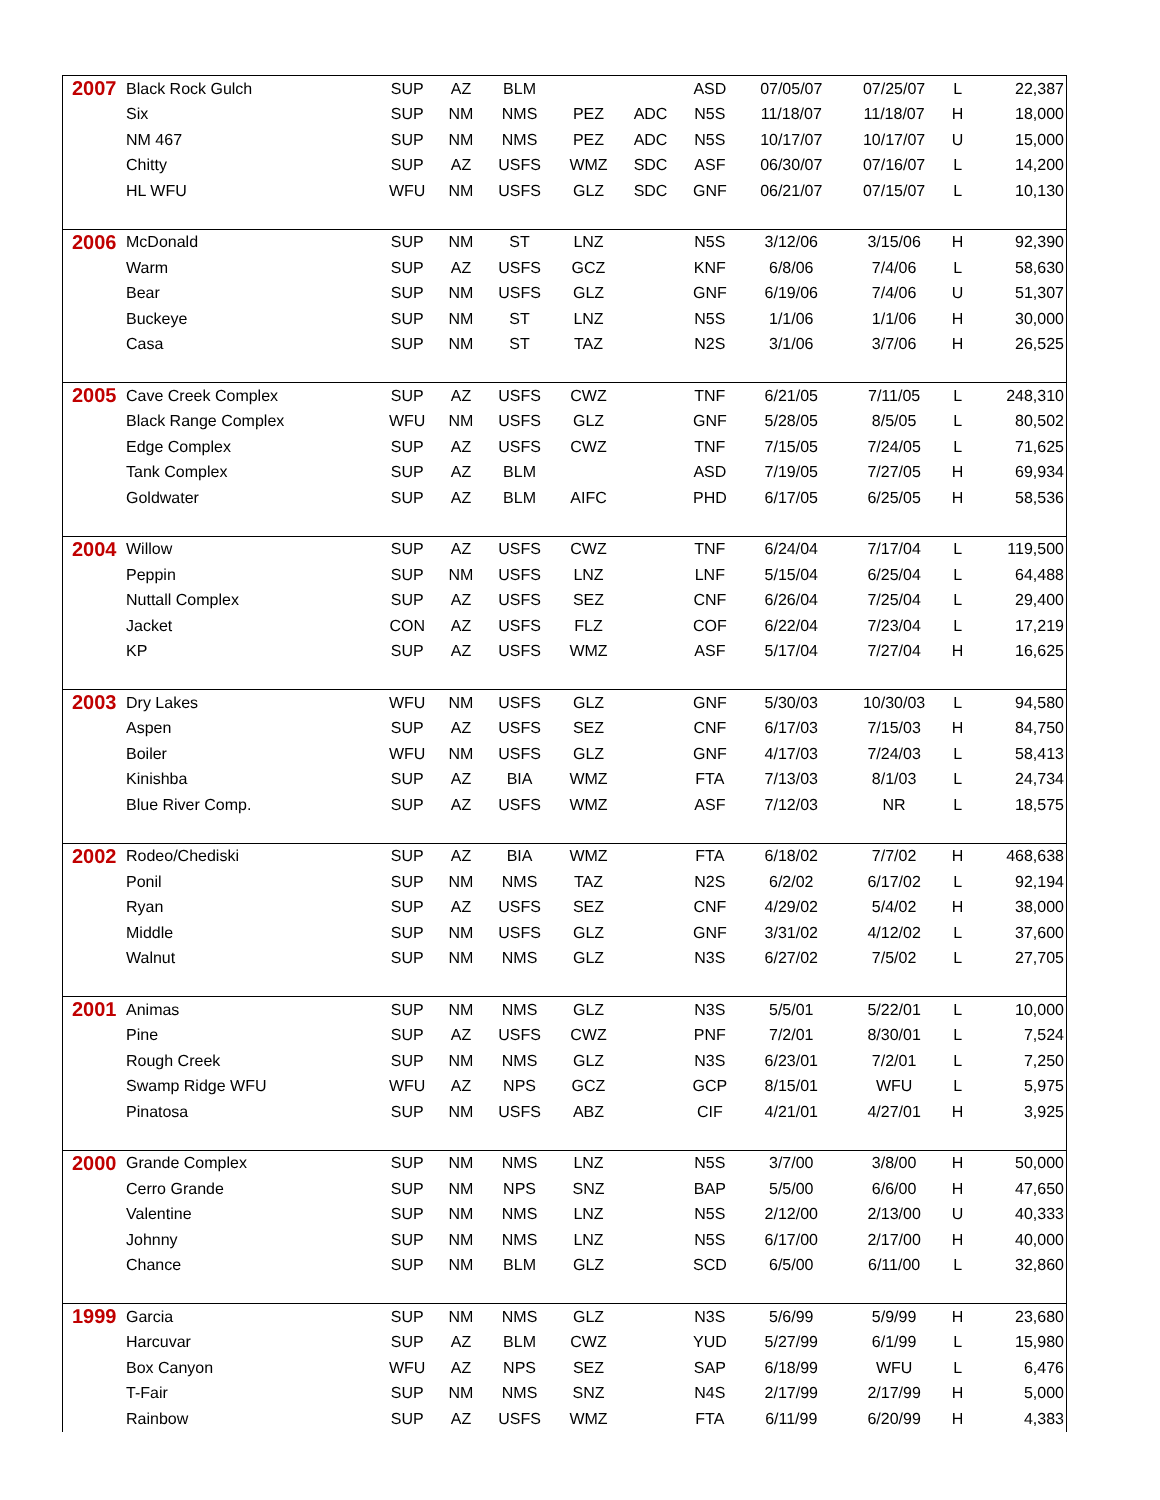| 2007 | Black Rock Gulch | SUP | AZ | BLM | | | ASD | 07/05/07 | 07/25/07 | L | 22,387 |
| | Six | SUP | NM | NMS | PEZ | ADC | N5S | 11/18/07 | 11/18/07 | H | 18,000 |
| | NM 467 | SUP | NM | NMS | PEZ | ADC | N5S | 10/17/07 | 10/17/07 | U | 15,000 |
| | Chitty | SUP | AZ | USFS | WMZ | SDC | ASF | 06/30/07 | 07/16/07 | L | 14,200 |
| | HL WFU | WFU | NM | USFS | GLZ | SDC | GNF | 06/21/07 | 07/15/07 | L | 10,130 |
| 2006 | McDonald | SUP | NM | ST | LNZ | | N5S | 3/12/06 | 3/15/06 | H | 92,390 |
| | Warm | SUP | AZ | USFS | GCZ | | KNF | 6/8/06 | 7/4/06 | L | 58,630 |
| | Bear | SUP | NM | USFS | GLZ | | GNF | 6/19/06 | 7/4/06 | U | 51,307 |
| | Buckeye | SUP | NM | ST | LNZ | | N5S | 1/1/06 | 1/1/06 | H | 30,000 |
| | Casa | SUP | NM | ST | TAZ | | N2S | 3/1/06 | 3/7/06 | H | 26,525 |
| 2005 | Cave Creek Complex | SUP | AZ | USFS | CWZ | | TNF | 6/21/05 | 7/11/05 | L | 248,310 |
| | Black Range Complex | WFU | NM | USFS | GLZ | | GNF | 5/28/05 | 8/5/05 | L | 80,502 |
| | Edge Complex | SUP | AZ | USFS | CWZ | | TNF | 7/15/05 | 7/24/05 | L | 71,625 |
| | Tank Complex | SUP | AZ | BLM | | | ASD | 7/19/05 | 7/27/05 | H | 69,934 |
| | Goldwater | SUP | AZ | BLM | AIFC | | PHD | 6/17/05 | 6/25/05 | H | 58,536 |
| 2004 | Willow | SUP | AZ | USFS | CWZ | | TNF | 6/24/04 | 7/17/04 | L | 119,500 |
| | Peppin | SUP | NM | USFS | LNZ | | LNF | 5/15/04 | 6/25/04 | L | 64,488 |
| | Nuttall Complex | SUP | AZ | USFS | SEZ | | CNF | 6/26/04 | 7/25/04 | L | 29,400 |
| | Jacket | CON | AZ | USFS | FLZ | | COF | 6/22/04 | 7/23/04 | L | 17,219 |
| | KP | SUP | AZ | USFS | WMZ | | ASF | 5/17/04 | 7/27/04 | H | 16,625 |
| 2003 | Dry Lakes | WFU | NM | USFS | GLZ | | GNF | 5/30/03 | 10/30/03 | L | 94,580 |
| | Aspen | SUP | AZ | USFS | SEZ | | CNF | 6/17/03 | 7/15/03 | H | 84,750 |
| | Boiler | WFU | NM | USFS | GLZ | | GNF | 4/17/03 | 7/24/03 | L | 58,413 |
| | Kinishba | SUP | AZ | BIA | WMZ | | FTA | 7/13/03 | 8/1/03 | L | 24,734 |
| | Blue River Comp. | SUP | AZ | USFS | WMZ | | ASF | 7/12/03 | NR | L | 18,575 |
| 2002 | Rodeo/Chediski | SUP | AZ | BIA | WMZ | | FTA | 6/18/02 | 7/7/02 | H | 468,638 |
| | Ponil | SUP | NM | NMS | TAZ | | N2S | 6/2/02 | 6/17/02 | L | 92,194 |
| | Ryan | SUP | AZ | USFS | SEZ | | CNF | 4/29/02 | 5/4/02 | H | 38,000 |
| | Middle | SUP | NM | USFS | GLZ | | GNF | 3/31/02 | 4/12/02 | L | 37,600 |
| | Walnut | SUP | NM | NMS | GLZ | | N3S | 6/27/02 | 7/5/02 | L | 27,705 |
| 2001 | Animas | SUP | NM | NMS | GLZ | | N3S | 5/5/01 | 5/22/01 | L | 10,000 |
| | Pine | SUP | AZ | USFS | CWZ | | PNF | 7/2/01 | 8/30/01 | L | 7,524 |
| | Rough Creek | SUP | NM | NMS | GLZ | | N3S | 6/23/01 | 7/2/01 | L | 7,250 |
| | Swamp Ridge WFU | WFU | AZ | NPS | GCZ | | GCP | 8/15/01 | WFU | L | 5,975 |
| | Pinatosa | SUP | NM | USFS | ABZ | | CIF | 4/21/01 | 4/27/01 | H | 3,925 |
| 2000 | Grande Complex | SUP | NM | NMS | LNZ | | N5S | 3/7/00 | 3/8/00 | H | 50,000 |
| | Cerro Grande | SUP | NM | NPS | SNZ | | BAP | 5/5/00 | 6/6/00 | H | 47,650 |
| | Valentine | SUP | NM | NMS | LNZ | | N5S | 2/12/00 | 2/13/00 | U | 40,333 |
| | Johnny | SUP | NM | NMS | LNZ | | N5S | 6/17/00 | 2/17/00 | H | 40,000 |
| | Chance | SUP | NM | BLM | GLZ | | SCD | 6/5/00 | 6/11/00 | L | 32,860 |
| 1999 | Garcia | SUP | NM | NMS | GLZ | | N3S | 5/6/99 | 5/9/99 | H | 23,680 |
| | Harcuvar | SUP | AZ | BLM | CWZ | | YUD | 5/27/99 | 6/1/99 | L | 15,980 |
| | Box Canyon | WFU | AZ | NPS | SEZ | | SAP | 6/18/99 | WFU | L | 6,476 |
| | T-Fair | SUP | NM | NMS | SNZ | | N4S | 2/17/99 | 2/17/99 | H | 5,000 |
| | Rainbow | SUP | AZ | USFS | WMZ | | FTA | 6/11/99 | 6/20/99 | H | 4,383 |